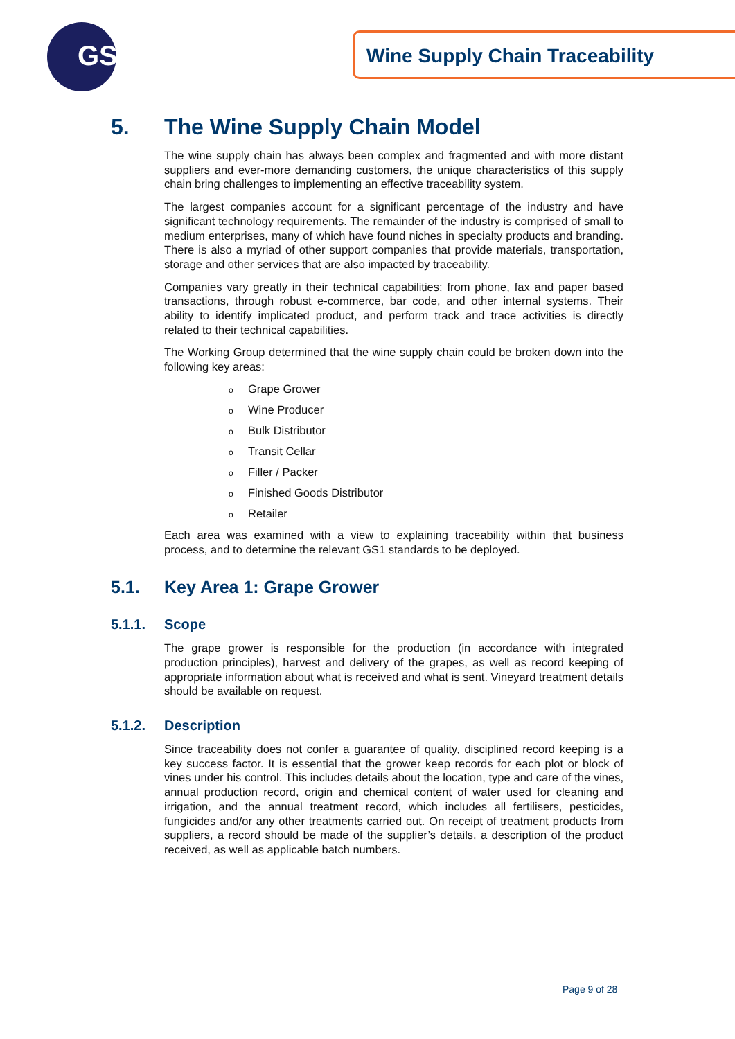GS1
Wine Supply Chain Traceability
5. The Wine Supply Chain Model
The wine supply chain has always been complex and fragmented and with more distant suppliers and ever-more demanding customers, the unique characteristics of this supply chain bring challenges to implementing an effective traceability system.
The largest companies account for a significant percentage of the industry and have significant technology requirements. The remainder of the industry is comprised of small to medium enterprises, many of which have found niches in specialty products and branding. There is also a myriad of other support companies that provide materials, transportation, storage and other services that are also impacted by traceability.
Companies vary greatly in their technical capabilities; from phone, fax and paper based transactions, through robust e-commerce, bar code, and other internal systems. Their ability to identify implicated product, and perform track and trace activities is directly related to their technical capabilities.
The Working Group determined that the wine supply chain could be broken down into the following key areas:
o Grape Grower
o Wine Producer
o Bulk Distributor
o Transit Cellar
o Filler / Packer
o Finished Goods Distributor
o Retailer
Each area was examined with a view to explaining traceability within that business process, and to determine the relevant GS1 standards to be deployed.
5.1. Key Area 1: Grape Grower
5.1.1. Scope
The grape grower is responsible for the production (in accordance with integrated production principles), harvest and delivery of the grapes, as well as record keeping of appropriate information about what is received and what is sent. Vineyard treatment details should be available on request.
5.1.2. Description
Since traceability does not confer a guarantee of quality, disciplined record keeping is a key success factor. It is essential that the grower keep records for each plot or block of vines under his control. This includes details about the location, type and care of the vines, annual production record, origin and chemical content of water used for cleaning and irrigation, and the annual treatment record, which includes all fertilisers, pesticides, fungicides and/or any other treatments carried out. On receipt of treatment products from suppliers, a record should be made of the supplier’s details, a description of the product received, as well as applicable batch numbers.
Page 9 of 28